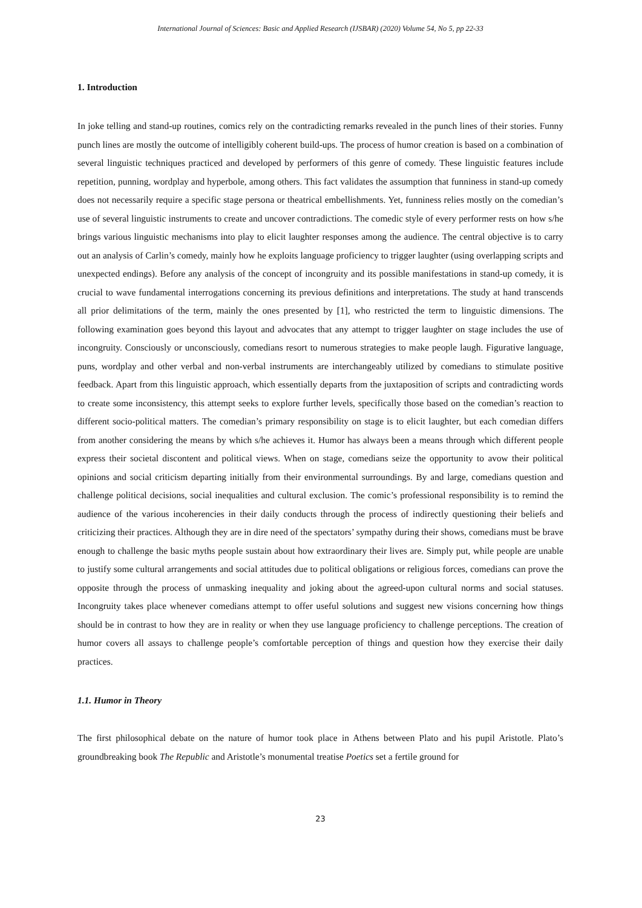International Journal of Sciences: Basic and Applied Research (IJSBAR) (2020) Volume 54, No 5, pp 22-33
1. Introduction
In joke telling and stand-up routines, comics rely on the contradicting remarks revealed in the punch lines of their stories. Funny punch lines are mostly the outcome of intelligibly coherent build-ups. The process of humor creation is based on a combination of several linguistic techniques practiced and developed by performers of this genre of comedy. These linguistic features include repetition, punning, wordplay and hyperbole, among others. This fact validates the assumption that funniness in stand-up comedy does not necessarily require a specific stage persona or theatrical embellishments. Yet, funniness relies mostly on the comedian’s use of several linguistic instruments to create and uncover contradictions. The comedic style of every performer rests on how s/he brings various linguistic mechanisms into play to elicit laughter responses among the audience. The central objective is to carry out an analysis of Carlin’s comedy, mainly how he exploits language proficiency to trigger laughter (using overlapping scripts and unexpected endings). Before any analysis of the concept of incongruity and its possible manifestations in stand-up comedy, it is crucial to wave fundamental interrogations concerning its previous definitions and interpretations. The study at hand transcends all prior delimitations of the term, mainly the ones presented by [1], who restricted the term to linguistic dimensions. The following examination goes beyond this layout and advocates that any attempt to trigger laughter on stage includes the use of incongruity. Consciously or unconsciously, comedians resort to numerous strategies to make people laugh. Figurative language, puns, wordplay and other verbal and non-verbal instruments are interchangeably utilized by comedians to stimulate positive feedback. Apart from this linguistic approach, which essentially departs from the juxtaposition of scripts and contradicting words to create some inconsistency, this attempt seeks to explore further levels, specifically those based on the comedian’s reaction to different socio-political matters. The comedian’s primary responsibility on stage is to elicit laughter, but each comedian differs from another considering the means by which s/he achieves it. Humor has always been a means through which different people express their societal discontent and political views. When on stage, comedians seize the opportunity to avow their political opinions and social criticism departing initially from their environmental surroundings. By and large, comedians question and challenge political decisions, social inequalities and cultural exclusion. The comic’s professional responsibility is to remind the audience of the various incoherencies in their daily conducts through the process of indirectly questioning their beliefs and criticizing their practices. Although they are in dire need of the spectators’ sympathy during their shows, comedians must be brave enough to challenge the basic myths people sustain about how extraordinary their lives are. Simply put, while people are unable to justify some cultural arrangements and social attitudes due to political obligations or religious forces, comedians can prove the opposite through the process of unmasking inequality and joking about the agreed-upon cultural norms and social statuses. Incongruity takes place whenever comedians attempt to offer useful solutions and suggest new visions concerning how things should be in contrast to how they are in reality or when they use language proficiency to challenge perceptions. The creation of humor covers all assays to challenge people’s comfortable perception of things and question how they exercise their daily practices.
1.1. Humor in Theory
The first philosophical debate on the nature of humor took place in Athens between Plato and his pupil Aristotle. Plato’s groundbreaking book The Republic and Aristotle’s monumental treatise Poetics set a fertile ground for
23